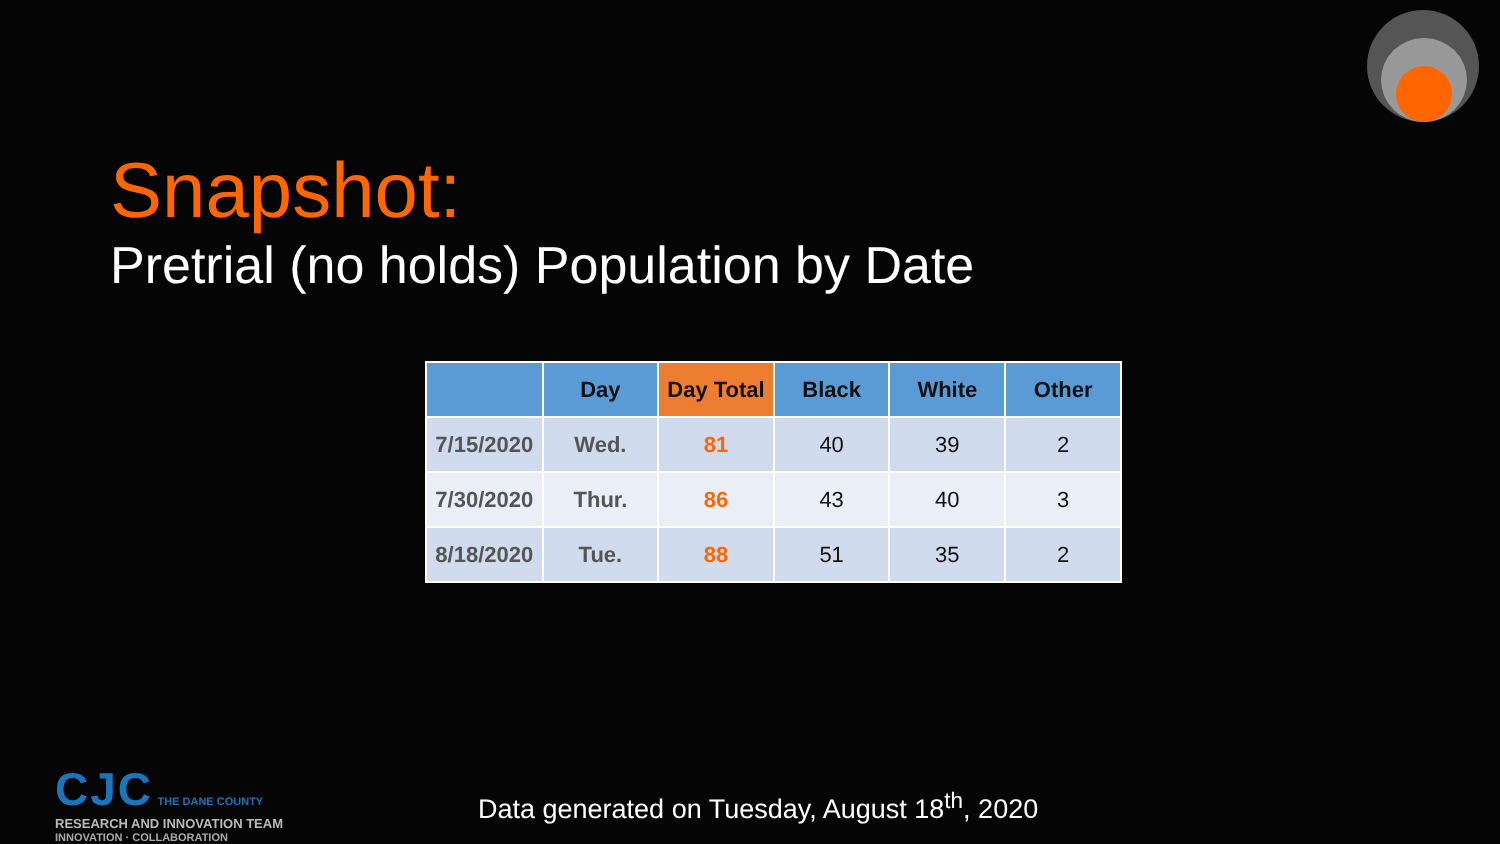Snapshot:
Pretrial (no holds) Population by Date
| | Day | Day Total | Black | White | Other |
| --- | --- | --- | --- | --- | --- |
| 7/15/2020 | Wed. | 81 | 40 | 39 | 2 |
| 7/30/2020 | Thur. | 86 | 43 | 40 | 3 |
| 8/18/2020 | Tue. | 88 | 51 | 35 | 2 |
CJC THE DANE COUNTY
RESEARCH AND INNOVATION TEAM
INNOVATION · COLLABORATION
Data generated on Tuesday, August 18<sup>th</sup>, 2020